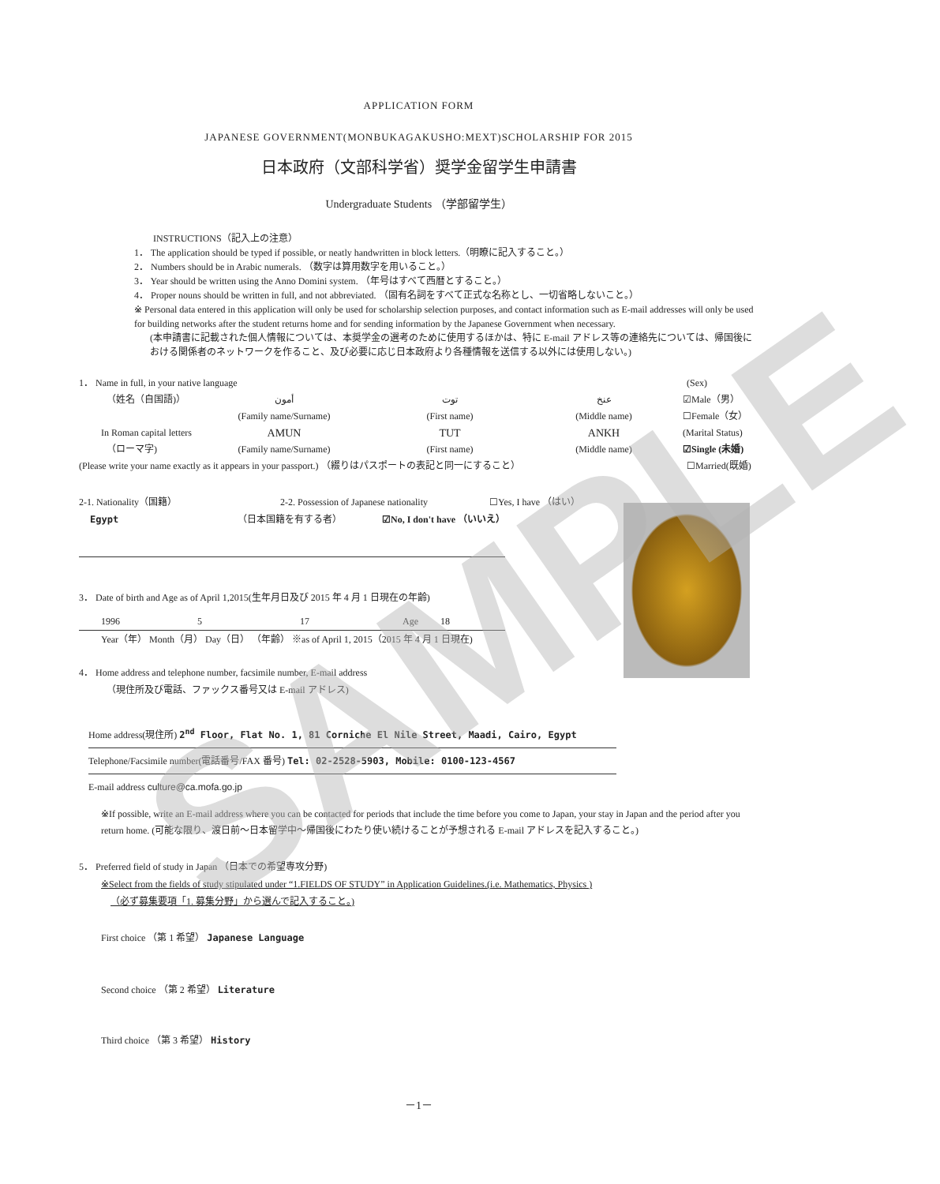APPLICATION FORM
JAPANESE GOVERNMENT(MONBUKAGAKUSHO:MEXT)SCHOLARSHIP FOR 2015
日本政府（文部科学省）奨学金留学生申請書
Undergraduate Students （学部留学生）
INSTRUCTIONS（記入上の注意）
1． The application should be typed if possible, or neatly handwritten in block letters.（明瞭に記入すること。）
2． Numbers should be in Arabic numerals. （数字は算用数字を用いること。）
3． Year should be written using the Anno Domini system. （年号はすべて西暦とすること。）
4． Proper nouns should be written in full, and not abbreviated. （固有名詞をすべて正式な名称とし、一切省略しないこと。）
※ Personal data entered in this application will only be used for scholarship selection purposes, and contact information such as E-mail addresses will only be used for building networks after the student returns home and for sending information by the Japanese Government when necessary.
(本申請書に記載された個人情報については、本奨学金の選考のために使用するほかは、特に E-mail アドレス等の連絡先については、帰国後における関係者のネットワークを作ること、及び必要に応じ日本政府より各種情報を送信する以外には使用しない。)
1． Name in full, in your native language (Sex)
（姓名（自国語)） أمون توت عنخ ☑Male（男）
(Family name/Surname) (First name) (Middle name) ☐Female（女）
In Roman capital letters AMUN TUT ANKH (Marital Status)
（ローマ字) (Family name/Surname) (First name) (Middle name) ☑Single (未婚)
(Please write your name exactly as it appears in your passport.) （綴りはパスポートの表記と同一にすること） ☐Married(既婚)
2-1. Nationality（国籍） 2-2. Possession of Japanese nationality ☐Yes, I have （はい）
Egypt （日本国籍を有する者） ☑No, I don't have （いいえ）
3． Date of birth and Age as of April 1,2015(生年月日及び 2015 年 4 月 1 日現在の年齢)
1996 5 17 Age 18
Year（年） Month（月） Day（日） （年齢） ※as of April 1, 2015（2015 年 4 月 1 日現在)
4． Home address and telephone number, facsimile number, E-mail address
（現住所及び電話、ファックス番号又は E-mail アドレス)
Home address(現住所) 2<sup>nd</sup> Floor, Flat No. 1, 81 Corniche El Nile Street, Maadi, Cairo, Egypt
Telephone/Facsimile number(電話番号/FAX 番号) Tel: 02-2528-5903, Mobile: 0100-123-4567
E-mail address culture@ca.mofa.go.jp
※If possible, write an E-mail address where you can be contacted for periods that include the time before you come to Japan, your stay in Japan and the period after you return home. (可能な限り、渡日前～日本留学中～帰国後にわたり使い続けることが予想される E-mail アドレスを記入すること。)
5． Preferred field of study in Japan （日本での希望専攻分野)
※Select from the fields of study stipulated under “1.FIELDS OF STUDY” in Application Guidelines.(i.e. Mathematics, Physics )
（必ず募集要項「1. 募集分野」から選んで記入すること。)
First choice （第 1 希望） Japanese Language
Second choice （第 2 希望） Literature
Third choice （第 3 希望） History
－1－
SAMPLE